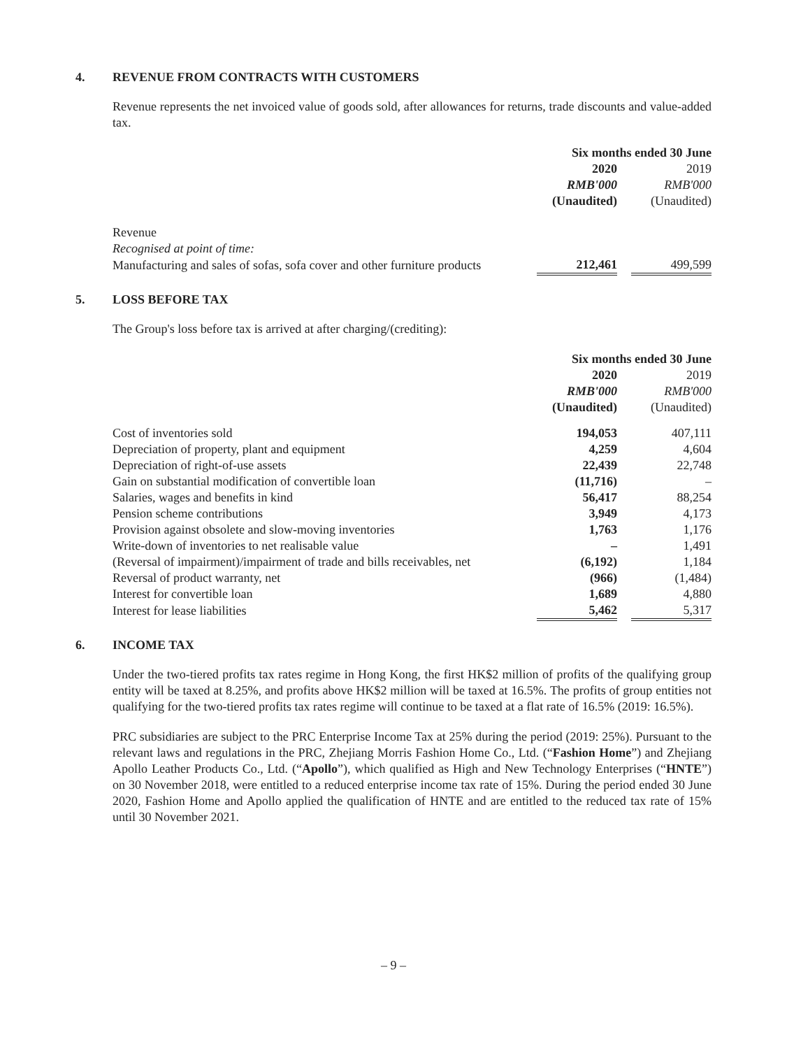4. REVENUE FROM CONTRACTS WITH CUSTOMERS
Revenue represents the net invoiced value of goods sold, after allowances for returns, trade discounts and value-added tax.
| | Six months ended 30 June | | |
| --- | --- | --- | --- |
| | 2020 | | 2019 |
| | RMB'000 | | RMB'000 |
| | (Unaudited) | | (Unaudited) |
| Revenue | | | |
| Recognised at point of time: | | | |
| Manufacturing and sales of sofas, sofa cover and other furniture products | 212,461 | | 499,599 |
5. LOSS BEFORE TAX
The Group's loss before tax is arrived at after charging/(crediting):
| | Six months ended 30 June | | |
| --- | --- | --- | --- |
| | 2020 | | 2019 |
| | RMB'000 | | RMB'000 |
| | (Unaudited) | | (Unaudited) |
| Cost of inventories sold | 194,053 | | 407,111 |
| Depreciation of property, plant and equipment | 4,259 | | 4,604 |
| Depreciation of right-of-use assets | 22,439 | | 22,748 |
| Gain on substantial modification of convertible loan | (11,716) | | – |
| Salaries, wages and benefits in kind | 56,417 | | 88,254 |
| Pension scheme contributions | 3,949 | | 4,173 |
| Provision against obsolete and slow-moving inventories | 1,763 | | 1,176 |
| Write-down of inventories to net realisable value | – | | 1,491 |
| (Reversal of impairment)/impairment of trade and bills receivables, net | (6,192) | | 1,184 |
| Reversal of product warranty, net | (966) | | (1,484) |
| Interest for convertible loan | 1,689 | | 4,880 |
| Interest for lease liabilities | 5,462 | | 5,317 |
6. INCOME TAX
Under the two-tiered profits tax rates regime in Hong Kong, the first HK$2 million of profits of the qualifying group entity will be taxed at 8.25%, and profits above HK$2 million will be taxed at 16.5%. The profits of group entities not qualifying for the two-tiered profits tax rates regime will continue to be taxed at a flat rate of 16.5% (2019: 16.5%).
PRC subsidiaries are subject to the PRC Enterprise Income Tax at 25% during the period (2019: 25%). Pursuant to the relevant laws and regulations in the PRC, Zhejiang Morris Fashion Home Co., Ltd. (“Fashion Home”) and Zhejiang Apollo Leather Products Co., Ltd. (“Apollo”), which qualified as High and New Technology Enterprises (“HNTE”) on 30 November 2018, were entitled to a reduced enterprise income tax rate of 15%. During the period ended 30 June 2020, Fashion Home and Apollo applied the qualification of HNTE and are entitled to the reduced tax rate of 15% until 30 November 2021.
– 9 –